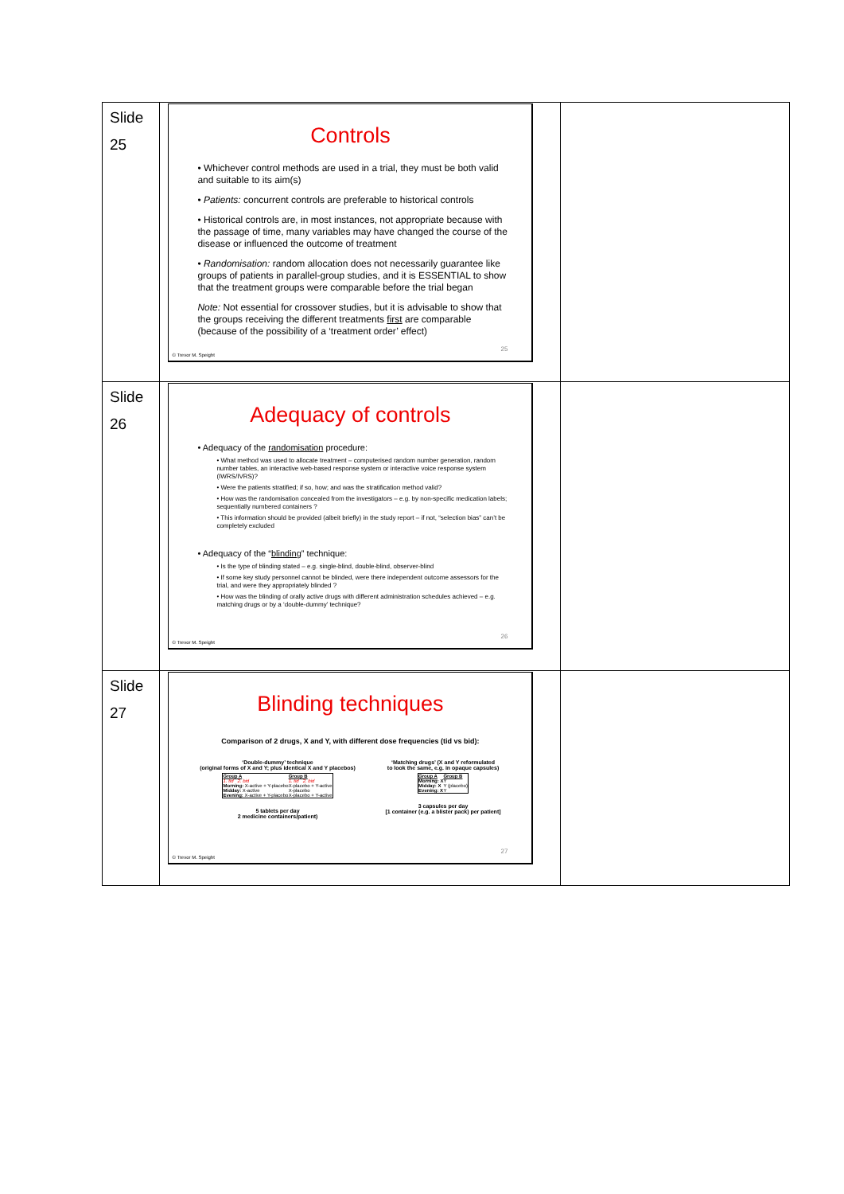| Slide 25 | Controls • Whichever control methods are used in a trial, they must be both valid and suitable to its aim(s) • Patients: concurrent controls are preferable to historical controls • Historical controls are, in most instances, not appropriate because with the passage of time, many variables may have changed the course of the disease or influenced the outcome of treatment • Randomisation: random allocation does not necessarily guarantee like groups of patients in parallel-group studies, and it is ESSENTIAL to show that the treatment groups were comparable before the trial began Note: Not essential for crossover studies, but it is advisable to show that the groups receiving the different treatments first are comparable (because of the possibility of a ‘treatment order’ effect) 25 © Trevor M. Speight | |
| Slide 26 | Adequacy of controls • Adequacy of the randomisation procedure: • What method was used to allocate treatment – computerised random number generation, random number tables, an interactive web-based response system or interactive voice response system (IWRS/IVRS)? • Were the patients stratified; if so, how; and was the stratification method valid? • How was the randomisation concealed from the investigators – e.g. by non-specific medication labels; sequentially numbered containers ? • This information should be provided (albeit briefly) in the study report – if not, “selection bias” can’t be completely excluded • Adequacy of the “ blinding ” technique: • Is the type of blinding stated – e.g. single-blind, double-blind, observer-blind • If some key study personnel cannot be blinded, were there independent outcome assessors for the trial, and were they appropriately blinded ? • How was the blinding of orally active drugs with different administration schedules achieved – e.g. matching drugs or by a ‘double-dummy’ technique? 26 © Trevor M. Speight | |
| Slide 27 | Blinding techniques Comparison of 2 drugs, X and Y, with different dose frequencies (tid vs bid): ‘Double-dummy’ technique (original forms of X and Y; plus identical X and Y placebos) / Group A 1. tid 2. bid / Group B 1. tid 2. bid / / Morning: X-active + Y-placebo / X-placebo + Y-active / / Midday: X-active / X-placebo / / Evening: X-active + Y-placebo / X-placebo + Y-active / 5 tablets per day 2 medicine containers/patient) ‘Matching drugs’ (X and Y reformulated to look the same, e.g. in opaque capsules) / Group A / Group B / / Morning: X / Y / / Midday: X / Y (placebo) / / Evening: X / Y / 3 capsules per day [1 container (e.g. a blister pack) per patient] 27 © Trevor M. Speight | |